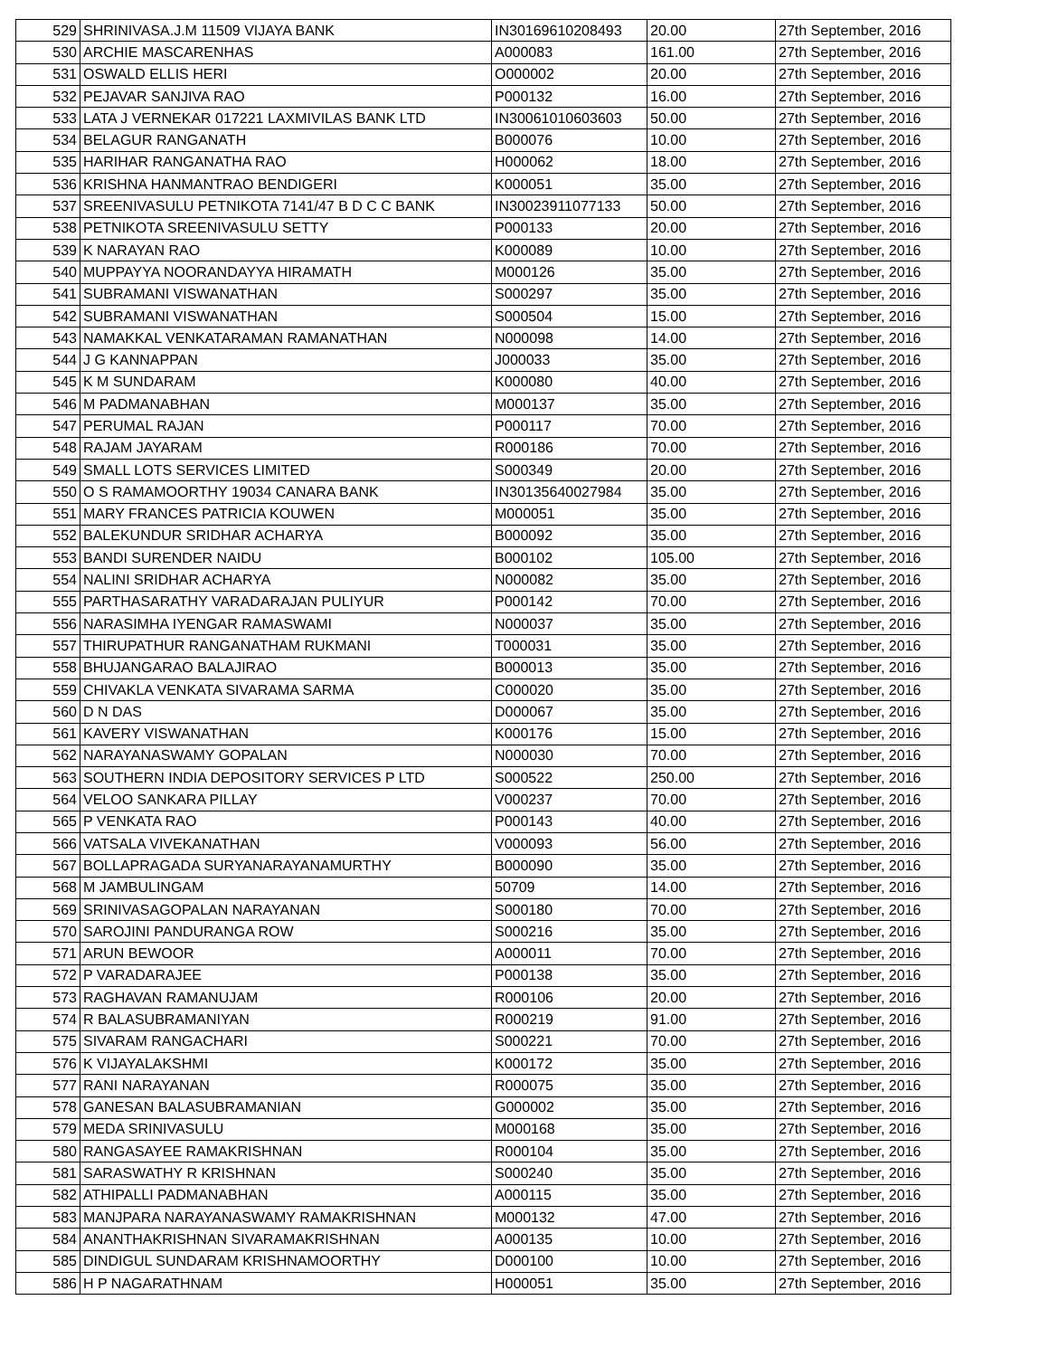| 529 | SHRINIVASA.J.M 11509 VIJAYA BANK | IN30169610208493 | 20.00 | 27th September, 2016 |
| 530 | ARCHIE MASCARENHAS | A000083 | 161.00 | 27th September, 2016 |
| 531 | OSWALD ELLIS HERI | O000002 | 20.00 | 27th September, 2016 |
| 532 | PEJAVAR SANJIVA RAO | P000132 | 16.00 | 27th September, 2016 |
| 533 | LATA J VERNEKAR 017221 LAXMIVILAS BANK LTD | IN30061010603603 | 50.00 | 27th September, 2016 |
| 534 | BELAGUR RANGANATH | B000076 | 10.00 | 27th September, 2016 |
| 535 | HARIHAR RANGANATHA RAO | H000062 | 18.00 | 27th September, 2016 |
| 536 | KRISHNA HANMANTRAO BENDIGERI | K000051 | 35.00 | 27th September, 2016 |
| 537 | SREENIVASULU PETNIKOTA 7141/47 B D C C BANK | IN30023911077133 | 50.00 | 27th September, 2016 |
| 538 | PETNIKOTA SREENIVASULU SETTY | P000133 | 20.00 | 27th September, 2016 |
| 539 | K NARAYAN RAO | K000089 | 10.00 | 27th September, 2016 |
| 540 | MUPPAYYA NOORANDAYYA HIRAMATH | M000126 | 35.00 | 27th September, 2016 |
| 541 | SUBRAMANI VISWANATHAN | S000297 | 35.00 | 27th September, 2016 |
| 542 | SUBRAMANI VISWANATHAN | S000504 | 15.00 | 27th September, 2016 |
| 543 | NAMAKKAL VENKATARAMAN RAMANATHAN | N000098 | 14.00 | 27th September, 2016 |
| 544 | J G KANNAPPAN | J000033 | 35.00 | 27th September, 2016 |
| 545 | K M SUNDARAM | K000080 | 40.00 | 27th September, 2016 |
| 546 | M PADMANABHAN | M000137 | 35.00 | 27th September, 2016 |
| 547 | PERUMAL RAJAN | P000117 | 70.00 | 27th September, 2016 |
| 548 | RAJAM JAYARAM | R000186 | 70.00 | 27th September, 2016 |
| 549 | SMALL LOTS SERVICES LIMITED | S000349 | 20.00 | 27th September, 2016 |
| 550 | O S RAMAMOORTHY 19034 CANARA BANK | IN30135640027984 | 35.00 | 27th September, 2016 |
| 551 | MARY FRANCES PATRICIA KOUWEN | M000051 | 35.00 | 27th September, 2016 |
| 552 | BALEKUNDUR SRIDHAR ACHARYA | B000092 | 35.00 | 27th September, 2016 |
| 553 | BANDI SURENDER NAIDU | B000102 | 105.00 | 27th September, 2016 |
| 554 | NALINI SRIDHAR ACHARYA | N000082 | 35.00 | 27th September, 2016 |
| 555 | PARTHASARATHY VARADARAJAN PULIYUR | P000142 | 70.00 | 27th September, 2016 |
| 556 | NARASIMHA IYENGAR RAMASWAMI | N000037 | 35.00 | 27th September, 2016 |
| 557 | THIRUPATHUR RANGANATHAM RUKMANI | T000031 | 35.00 | 27th September, 2016 |
| 558 | BHUJANGARAO BALAJIRAO | B000013 | 35.00 | 27th September, 2016 |
| 559 | CHIVAKLA VENKATA SIVARAMA SARMA | C000020 | 35.00 | 27th September, 2016 |
| 560 | D N DAS | D000067 | 35.00 | 27th September, 2016 |
| 561 | KAVERY VISWANATHAN | K000176 | 15.00 | 27th September, 2016 |
| 562 | NARAYANASWAMY GOPALAN | N000030 | 70.00 | 27th September, 2016 |
| 563 | SOUTHERN INDIA DEPOSITORY SERVICES P LTD | S000522 | 250.00 | 27th September, 2016 |
| 564 | VELOO SANKARA PILLAY | V000237 | 70.00 | 27th September, 2016 |
| 565 | P VENKATA RAO | P000143 | 40.00 | 27th September, 2016 |
| 566 | VATSALA VIVEKANATHAN | V000093 | 56.00 | 27th September, 2016 |
| 567 | BOLLAPRAGADA SURYANARAYANAMURTHY | B000090 | 35.00 | 27th September, 2016 |
| 568 | M JAMBULINGAM | 50709 | 14.00 | 27th September, 2016 |
| 569 | SRINIVASAGOPALAN NARAYANAN | S000180 | 70.00 | 27th September, 2016 |
| 570 | SAROJINI PANDURANGA ROW | S000216 | 35.00 | 27th September, 2016 |
| 571 | ARUN BEWOOR | A000011 | 70.00 | 27th September, 2016 |
| 572 | P VARADARAJEE | P000138 | 35.00 | 27th September, 2016 |
| 573 | RAGHAVAN RAMANUJAM | R000106 | 20.00 | 27th September, 2016 |
| 574 | R BALASUBRAMANIYAN | R000219 | 91.00 | 27th September, 2016 |
| 575 | SIVARAM RANGACHARI | S000221 | 70.00 | 27th September, 2016 |
| 576 | K VIJAYALAKSHMI | K000172 | 35.00 | 27th September, 2016 |
| 577 | RANI NARAYANAN | R000075 | 35.00 | 27th September, 2016 |
| 578 | GANESAN BALASUBRAMANIAN | G000002 | 35.00 | 27th September, 2016 |
| 579 | MEDA SRINIVASULU | M000168 | 35.00 | 27th September, 2016 |
| 580 | RANGASAYEE RAMAKRISHNAN | R000104 | 35.00 | 27th September, 2016 |
| 581 | SARASWATHY R KRISHNAN | S000240 | 35.00 | 27th September, 2016 |
| 582 | ATHIPALLI PADMANABHAN | A000115 | 35.00 | 27th September, 2016 |
| 583 | MANJPARA NARAYANASWAMY RAMAKRISHNAN | M000132 | 47.00 | 27th September, 2016 |
| 584 | ANANTHAKRISHNAN SIVARAMAKRISHNAN | A000135 | 10.00 | 27th September, 2016 |
| 585 | DINDIGUL SUNDARAM KRISHNAMOORTHY | D000100 | 10.00 | 27th September, 2016 |
| 586 | H P NAGARATHNAM | H000051 | 35.00 | 27th September, 2016 |